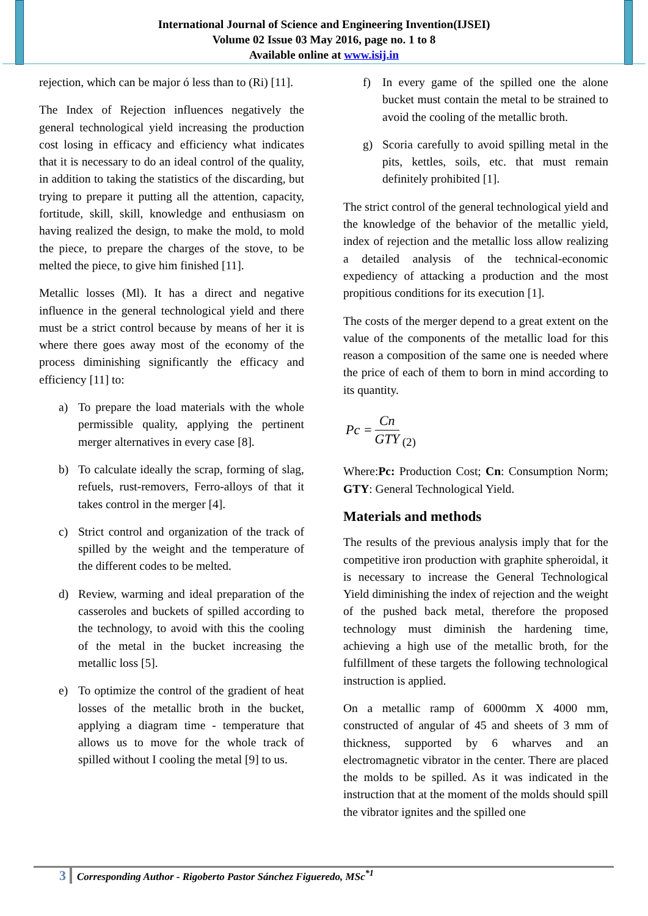International Journal of Science and Engineering Invention(IJSEI)
Volume 02 Issue 03 May 2016, page no. 1 to 8
Available online at www.isij.in
rejection, which can be major ó less than to (Ri) [11].
The Index of Rejection influences negatively the general technological yield increasing the production cost losing in efficacy and efficiency what indicates that it is necessary to do an ideal control of the quality, in addition to taking the statistics of the discarding, but trying to prepare it putting all the attention, capacity, fortitude, skill, skill, knowledge and enthusiasm on having realized the design, to make the mold, to mold the piece, to prepare the charges of the stove, to be melted the piece, to give him finished [11].
Metallic losses (Ml). It has a direct and negative influence in the general technological yield and there must be a strict control because by means of her it is where there goes away most of the economy of the process diminishing significantly the efficacy and efficiency [11] to:
a) To prepare the load materials with the whole permissible quality, applying the pertinent merger alternatives in every case [8].
b) To calculate ideally the scrap, forming of slag, refuels, rust-removers, Ferro-alloys of that it takes control in the merger [4].
c) Strict control and organization of the track of spilled by the weight and the temperature of the different codes to be melted.
d) Review, warming and ideal preparation of the casseroles and buckets of spilled according to the technology, to avoid with this the cooling of the metal in the bucket increasing the metallic loss [5].
e) To optimize the control of the gradient of heat losses of the metallic broth in the bucket, applying a diagram time - temperature that allows us to move for the whole track of spilled without I cooling the metal [9] to us.
f) In every game of the spilled one the alone bucket must contain the metal to be strained to avoid the cooling of the metallic broth.
g) Scoria carefully to avoid spilling metal in the pits, kettles, soils, etc. that must remain definitely prohibited [1].
The strict control of the general technological yield and the knowledge of the behavior of the metallic yield, index of rejection and the metallic loss allow realizing a detailed analysis of the technical-economic expediency of attacking a production and the most propitious conditions for its execution [1].
The costs of the merger depend to a great extent on the value of the components of the metallic load for this reason a composition of the same one is needed where the price of each of them to born in mind according to its quantity.
Pc = Cn GTY (2)
Where:Pc: Production Cost; Cn: Consumption Norm; GTY: General Technological Yield.
Materials and methods
The results of the previous analysis imply that for the competitive iron production with graphite spheroidal, it is necessary to increase the General Technological Yield diminishing the index of rejection and the weight of the pushed back metal, therefore the proposed technology must diminish the hardening time, achieving a high use of the metallic broth, for the fulfillment of these targets the following technological instruction is applied.
On a metallic ramp of 6000mm X 4000 mm, constructed of angular of 45 and sheets of 3 mm of thickness, supported by 6 wharves and an electromagnetic vibrator in the center. There are placed the molds to be spilled. As it was indicated in the instruction that at the moment of the molds should spill the vibrator ignites and the spilled one
3 Corresponding Author - Rigoberto Pastor Sánchez Figueredo, MSc<sup>*1</sup>